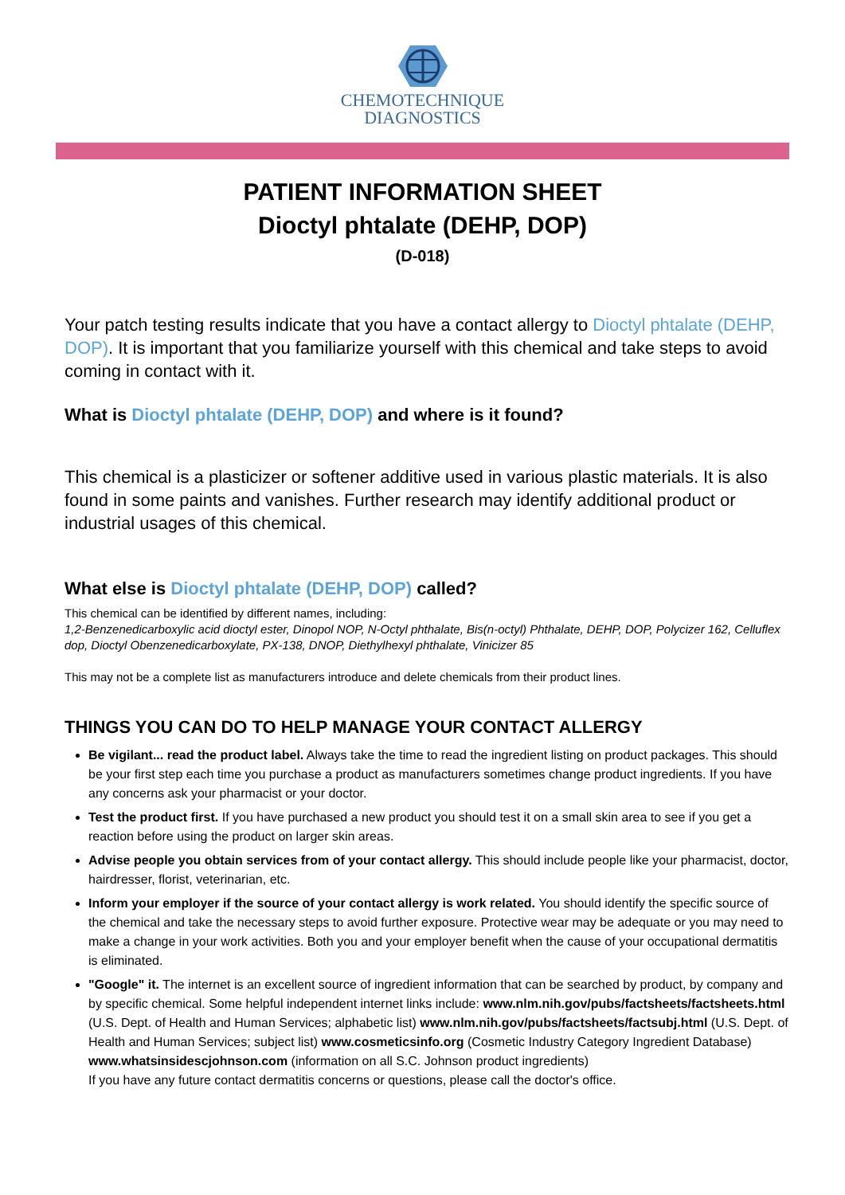CHEMOTECHNIQUE
DIAGNOSTICS
PATIENT INFORMATION SHEET
Dioctyl phtalate (DEHP, DOP)
(D-018)
Your patch testing results indicate that you have a contact allergy to Dioctyl phtalate (DEHP, DOP). It is important that you familiarize yourself with this chemical and take steps to avoid coming in contact with it.
What is Dioctyl phtalate (DEHP, DOP) and where is it found?
This chemical is a plasticizer or softener additive used in various plastic materials. It is also found in some paints and vanishes. Further research may identify additional product or industrial usages of this chemical.
What else is Dioctyl phtalate (DEHP, DOP) called?
This chemical can be identified by different names, including:
1,2-Benzenedicarboxylic acid dioctyl ester, Dinopol NOP, N-Octyl phthalate, Bis(n-octyl) Phthalate, DEHP, DOP, Polycizer 162, Celluflex dop, Dioctyl Obenzenedicarboxylate, PX-138, DNOP, Diethylhexyl phthalate, Vinicizer 85
This may not be a complete list as manufacturers introduce and delete chemicals from their product lines.
THINGS YOU CAN DO TO HELP MANAGE YOUR CONTACT ALLERGY
Be vigilant... read the product label. Always take the time to read the ingredient listing on product packages. This should be your first step each time you purchase a product as manufacturers sometimes change product ingredients. If you have any concerns ask your pharmacist or your doctor.
Test the product first. If you have purchased a new product you should test it on a small skin area to see if you get a reaction before using the product on larger skin areas.
Advise people you obtain services from of your contact allergy. This should include people like your pharmacist, doctor, hairdresser, florist, veterinarian, etc.
Inform your employer if the source of your contact allergy is work related. You should identify the specific source of the chemical and take the necessary steps to avoid further exposure. Protective wear may be adequate or you may need to make a change in your work activities. Both you and your employer benefit when the cause of your occupational dermatitis is eliminated.
"Google" it. The internet is an excellent source of ingredient information that can be searched by product, by company and by specific chemical. Some helpful independent internet links include: www.nlm.nih.gov/pubs/factsheets/factsheets.html (U.S. Dept. of Health and Human Services; alphabetic list) www.nlm.nih.gov/pubs/factsheets/factsubj.html (U.S. Dept. of Health and Human Services; subject list) www.cosmeticsinfo.org (Cosmetic Industry Category Ingredient Database) www.whatsinsidescjohnson.com (information on all S.C. Johnson product ingredients)
If you have any future contact dermatitis concerns or questions, please call the doctor's office.